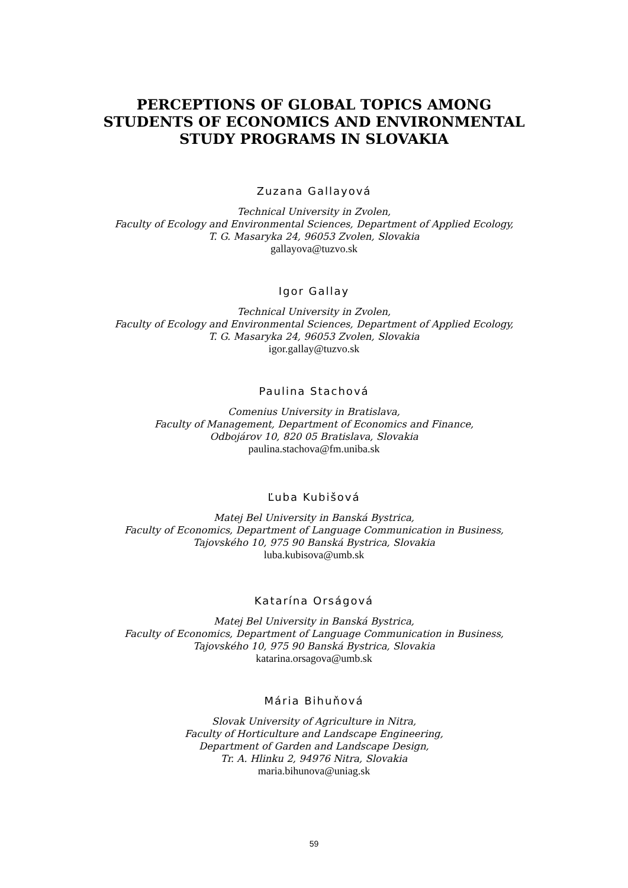PERCEPTIONS OF GLOBAL TOPICS AMONG
STUDENTS OF ECONOMICS AND ENVIRONMENTAL
STUDY PROGRAMS IN SLOVAKIA
Zuzana Gallayová
Technical University in Zvolen,
Faculty of Ecology and Environmental Sciences, Department of Applied Ecology,
T. G. Masaryka 24, 96053 Zvolen, Slovakia
gallayova@tuzvo.sk
Igor Gallay
Technical University in Zvolen,
Faculty of Ecology and Environmental Sciences, Department of Applied Ecology,
T. G. Masaryka 24, 96053 Zvolen, Slovakia
igor.gallay@tuzvo.sk
Paulina Stachová
Comenius University in Bratislava,
Faculty of Management, Department of Economics and Finance,
Odbojárov 10, 820 05 Bratislava, Slovakia
paulina.stachova@fm.uniba.sk
Ľuba Kubišová
Matej Bel University in Banská Bystrica,
Faculty of Economics, Department of Language Communication in Business,
Tajovského 10, 975 90 Banská Bystrica, Slovakia
luba.kubisova@umb.sk
Katarína Orságová
Matej Bel University in Banská Bystrica,
Faculty of Economics, Department of Language Communication in Business,
Tajovského 10, 975 90 Banská Bystrica, Slovakia
katarina.orsagova@umb.sk
Mária Bihuňová
Slovak University of Agriculture in Nitra,
Faculty of Horticulture and Landscape Engineering,
Department of Garden and Landscape Design,
Tr. A. Hlinku 2, 94976 Nitra, Slovakia
maria.bihunova@uniag.sk
59